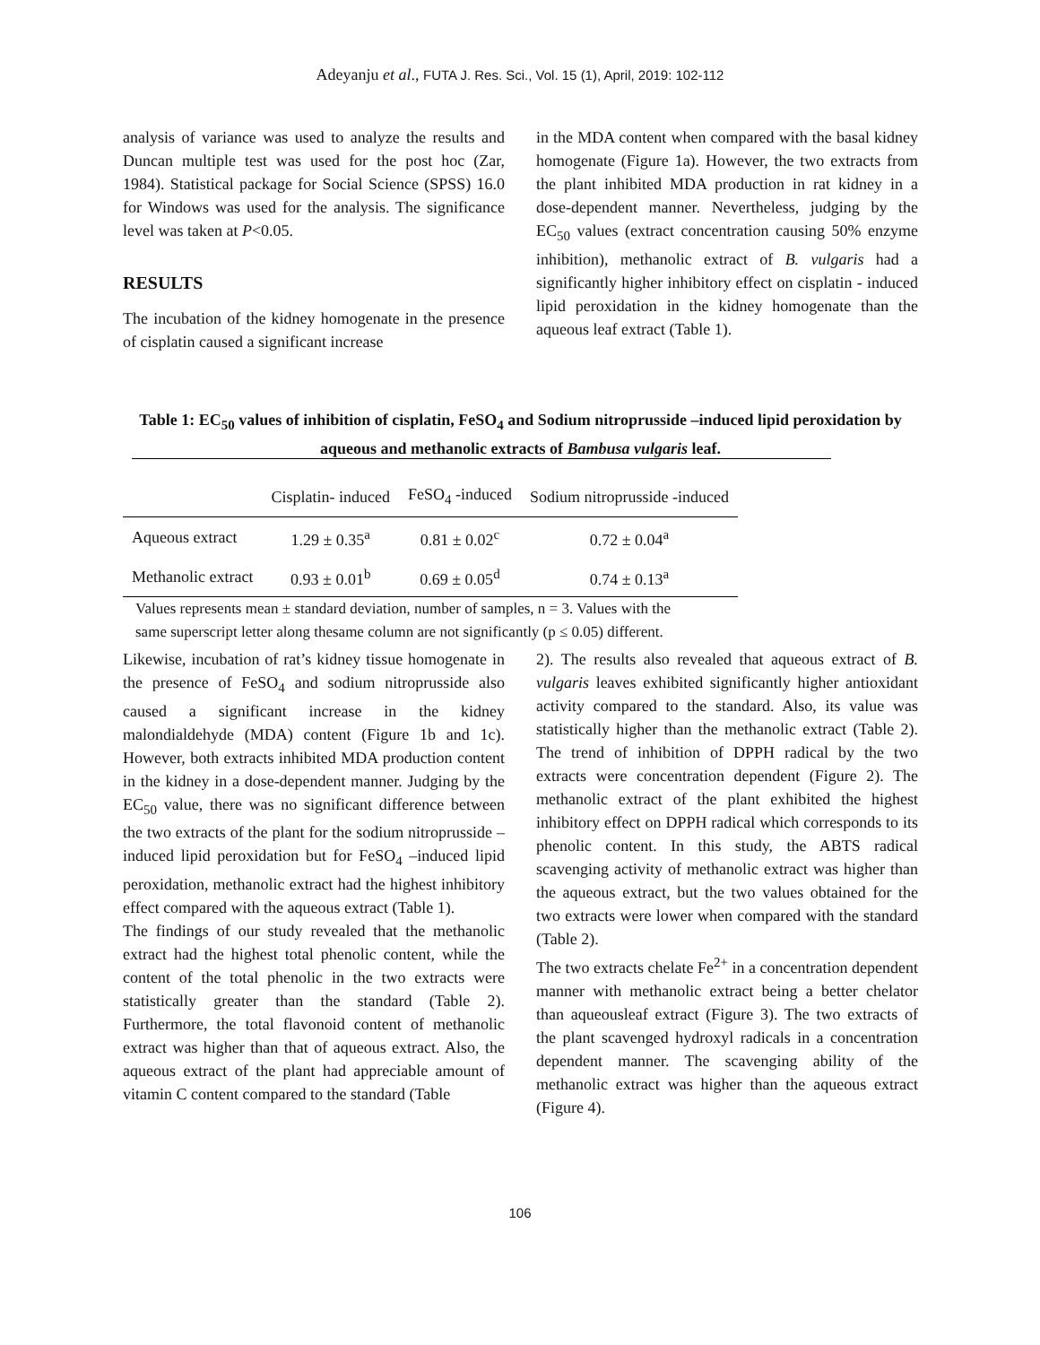Adeyanju et al., FUTA J. Res. Sci., Vol. 15 (1), April, 2019: 102-112
analysis of variance was used to analyze the results and Duncan multiple test was used for the post hoc (Zar, 1984). Statistical package for Social Science (SPSS) 16.0 for Windows was used for the analysis. The significance level was taken at P<0.05.
RESULTS
The incubation of the kidney homogenate in the presence of cisplatin caused a significant increase
in the MDA content when compared with the basal kidney homogenate (Figure 1a). However, the two extracts from the plant inhibited MDA production in rat kidney in a dose-dependent manner. Nevertheless, judging by the EC<sub>50</sub> values (extract concentration causing 50% enzyme inhibition), methanolic extract of B. vulgaris had a significantly higher inhibitory effect on cisplatin - induced lipid peroxidation in the kidney homogenate than the aqueous leaf extract (Table 1).
Table 1: EC<sub>50</sub> values of inhibition of cisplatin, FeSO<sub>4</sub> and Sodium nitroprusside –induced lipid peroxidation by aqueous and methanolic extracts of Bambusa vulgaris leaf.
| | Cisplatin- induced | FeSO<sub>4</sub> -induced | Sodium nitroprusside -induced |
| --- | --- | --- | --- |
| Aqueous extract | 1.29 ± 0.35<sup>a</sup> | 0.81 ± 0.02<sup>c</sup> | 0.72 ± 0.04<sup>a</sup> |
| Methanolic extract | 0.93 ± 0.01<sup>b</sup> | 0.69 ± 0.05<sup>d</sup> | 0.74 ± 0.13<sup>a</sup> |
Values represents mean ± standard deviation, number of samples, n = 3. Values with the
same superscript letter along thesame column are not significantly (p ≤ 0.05) different.
Likewise, incubation of rat’s kidney tissue homogenate in the presence of FeSO<sub>4</sub> and sodium nitroprusside also caused a significant increase in the kidney malondialdehyde (MDA) content (Figure 1b and 1c). However, both extracts inhibited MDA production content in the kidney in a dose-dependent manner. Judging by the EC<sub>50</sub> value, there was no significant difference between the two extracts of the plant for the sodium nitroprusside –induced lipid peroxidation but for FeSO<sub>4</sub> –induced lipid peroxidation, methanolic extract had the highest inhibitory effect compared with the aqueous extract (Table 1).
The findings of our study revealed that the methanolic extract had the highest total phenolic content, while the content of the total phenolic in the two extracts were statistically greater than the standard (Table 2). Furthermore, the total flavonoid content of methanolic extract was higher than that of aqueous extract. Also, the aqueous extract of the plant had appreciable amount of vitamin C content compared to the standard (Table
2). The results also revealed that aqueous extract of B. vulgaris leaves exhibited significantly higher antioxidant activity compared to the standard. Also, its value was statistically higher than the methanolic extract (Table 2). The trend of inhibition of DPPH radical by the two extracts were concentration dependent (Figure 2). The methanolic extract of the plant exhibited the highest inhibitory effect on DPPH radical which corresponds to its phenolic content. In this study, the ABTS radical scavenging activity of methanolic extract was higher than the aqueous extract, but the two values obtained for the two extracts were lower when compared with the standard (Table 2).
The two extracts chelate Fe<sup>2+</sup> in a concentration dependent manner with methanolic extract being a better chelator than aqueousleaf extract (Figure 3). The two extracts of the plant scavenged hydroxyl radicals in a concentration dependent manner. The scavenging ability of the methanolic extract was higher than the aqueous extract (Figure 4).
106